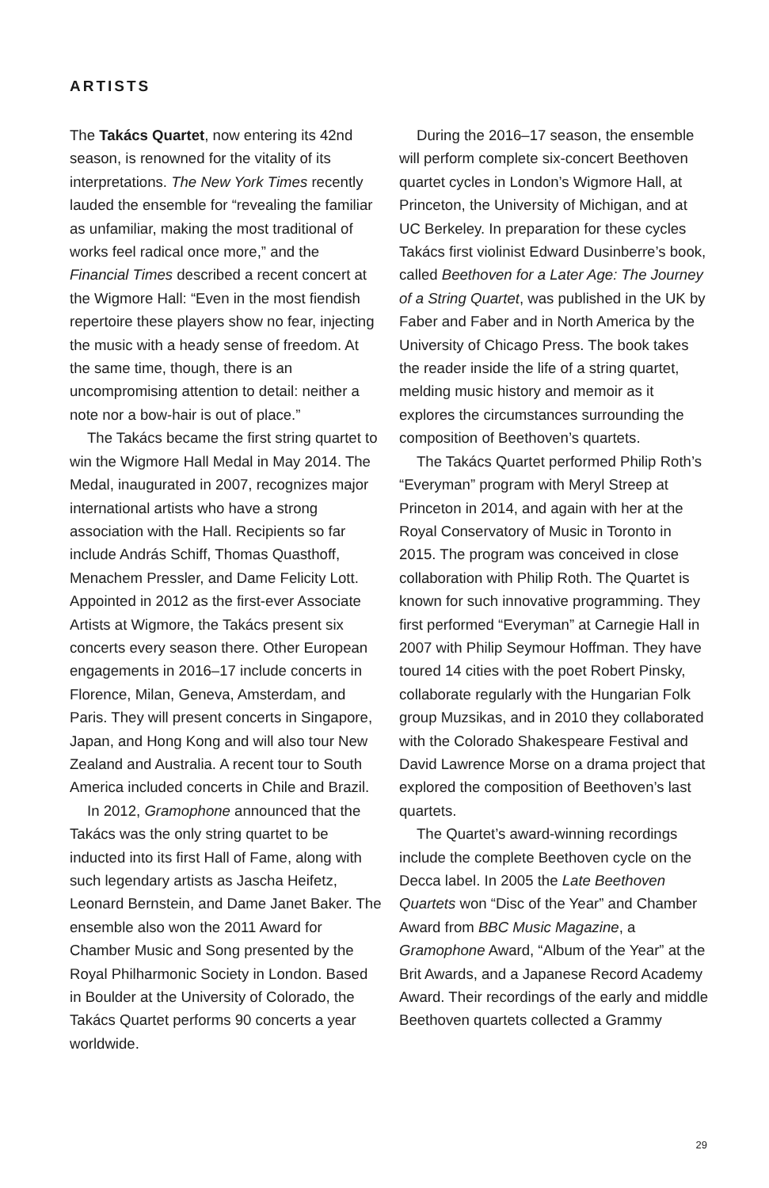ARTISTS
The Takács Quartet, now entering its 42nd season, is renowned for the vitality of its interpretations. The New York Times recently lauded the ensemble for “revealing the familiar as unfamiliar, making the most traditional of works feel radical once more,” and the Financial Times described a recent concert at the Wigmore Hall: “Even in the most fiendish repertoire these players show no fear, injecting the music with a heady sense of freedom. At the same time, though, there is an uncompromising attention to detail: neither a note nor a bow-hair is out of place.”
The Takács became the first string quartet to win the Wigmore Hall Medal in May 2014. The Medal, inaugurated in 2007, recognizes major international artists who have a strong association with the Hall. Recipients so far include András Schiff, Thomas Quasthoff, Menachem Pressler, and Dame Felicity Lott. Appointed in 2012 as the first-ever Associate Artists at Wigmore, the Takács present six concerts every season there. Other European engagements in 2016–17 include concerts in Florence, Milan, Geneva, Amsterdam, and Paris. They will present concerts in Singapore, Japan, and Hong Kong and will also tour New Zealand and Australia. A recent tour to South America included concerts in Chile and Brazil.
In 2012, Gramophone announced that the Takács was the only string quartet to be inducted into its first Hall of Fame, along with such legendary artists as Jascha Heifetz, Leonard Bernstein, and Dame Janet Baker. The ensemble also won the 2011 Award for Chamber Music and Song presented by the Royal Philharmonic Society in London. Based in Boulder at the University of Colorado, the Takács Quartet performs 90 concerts a year worldwide.
During the 2016–17 season, the ensemble will perform complete six-concert Beethoven quartet cycles in London’s Wigmore Hall, at Princeton, the University of Michigan, and at UC Berkeley. In preparation for these cycles Takács first violinist Edward Dusinberre’s book, called Beethoven for a Later Age: The Journey of a String Quartet, was published in the UK by Faber and Faber and in North America by the University of Chicago Press. The book takes the reader inside the life of a string quartet, melding music history and memoir as it explores the circumstances surrounding the composition of Beethoven’s quartets.
The Takács Quartet performed Philip Roth’s “Everyman” program with Meryl Streep at Princeton in 2014, and again with her at the Royal Conservatory of Music in Toronto in 2015. The program was conceived in close collaboration with Philip Roth. The Quartet is known for such innovative programming. They first performed “Everyman” at Carnegie Hall in 2007 with Philip Seymour Hoffman. They have toured 14 cities with the poet Robert Pinsky, collaborate regularly with the Hungarian Folk group Muzsikas, and in 2010 they collaborated with the Colorado Shakespeare Festival and David Lawrence Morse on a drama project that explored the composition of Beethoven’s last quartets.
The Quartet’s award-winning recordings include the complete Beethoven cycle on the Decca label. In 2005 the Late Beethoven Quartets won “Disc of the Year” and Chamber Award from BBC Music Magazine, a Gramophone Award, “Album of the Year” at the Brit Awards, and a Japanese Record Academy Award. Their recordings of the early and middle Beethoven quartets collected a Grammy
29